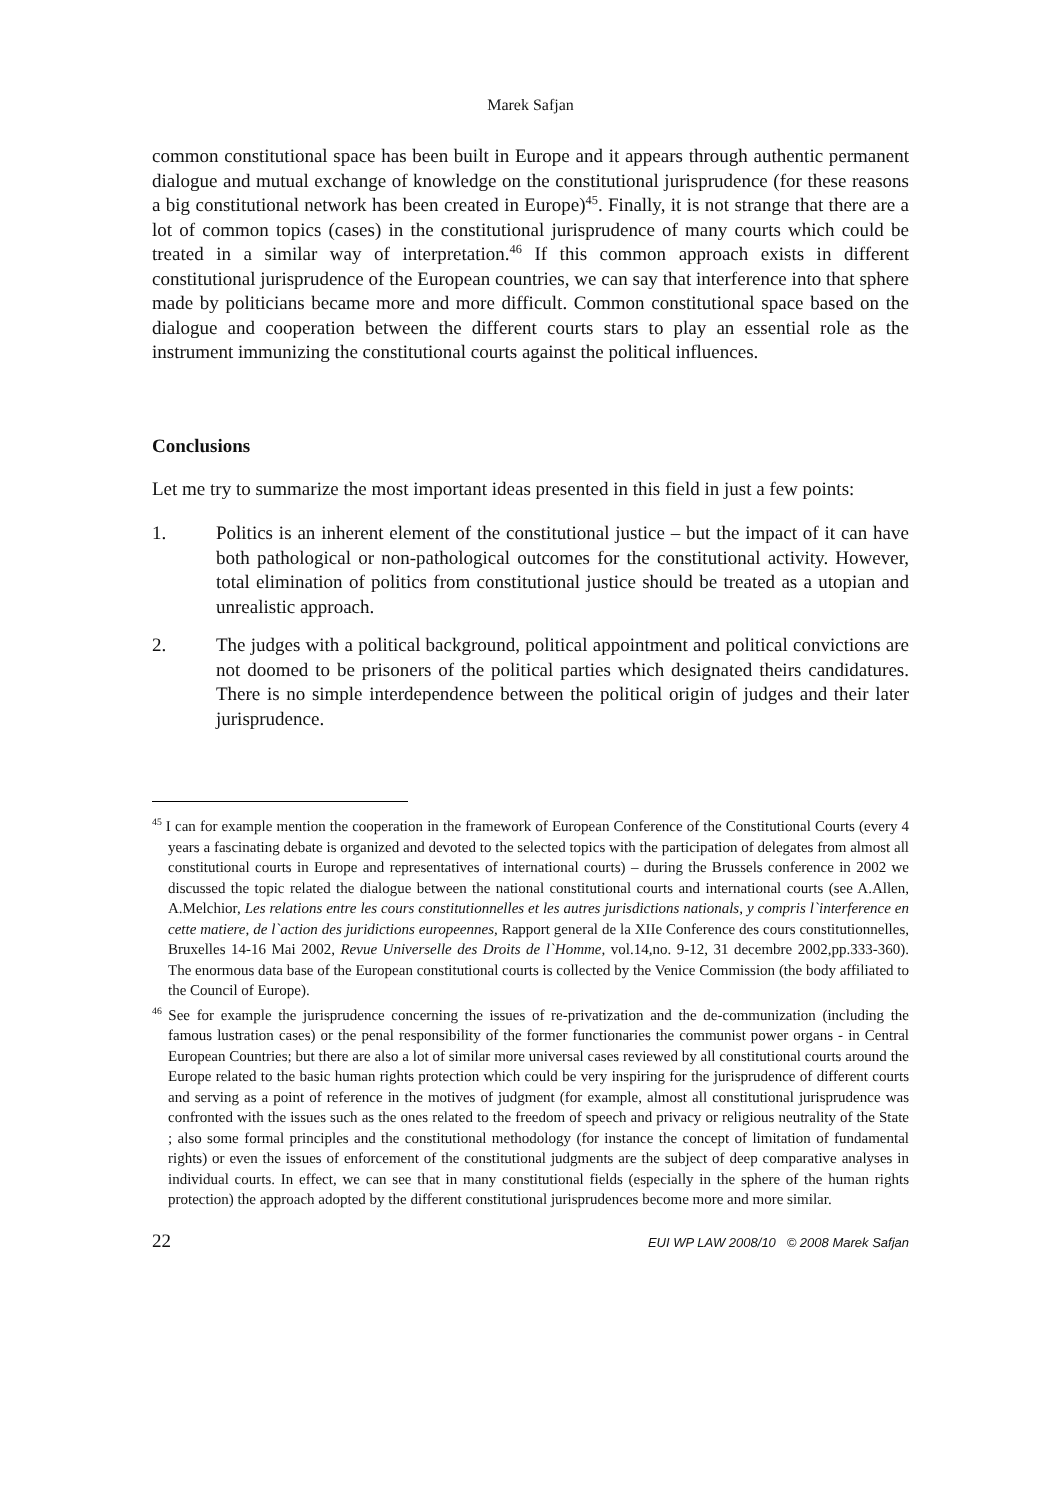Marek Safjan
common constitutional space has been built in Europe and it appears through authentic permanent dialogue and mutual exchange of knowledge on the constitutional jurisprudence (for these reasons a big constitutional network has been created in Europe)<sup>45</sup>. Finally, it is not strange that there are a lot of common topics (cases) in the constitutional jurisprudence of many courts which could be treated in a similar way of interpretation.<sup>46</sup> If this common approach exists in different constitutional jurisprudence of the European countries, we can say that interference into that sphere made by politicians became more and more difficult. Common constitutional space based on the dialogue and cooperation between the different courts stars to play an essential role as the instrument immunizing the constitutional courts against the political influences.
Conclusions
Let me try to summarize the most important ideas presented in this field in just a few points:
1. Politics is an inherent element of the constitutional justice – but the impact of it can have both pathological or non-pathological outcomes for the constitutional activity. However, total elimination of politics from constitutional justice should be treated as a utopian and unrealistic approach.
2. The judges with a political background, political appointment and political convictions are not doomed to be prisoners of the political parties which designated theirs candidatures. There is no simple interdependence between the political origin of judges and their later jurisprudence.
<sup>45</sup> I can for example mention the cooperation in the framework of European Conference of the Constitutional Courts (every 4 years a fascinating debate is organized and devoted to the selected topics with the participation of delegates from almost all constitutional courts in Europe and representatives of international courts) – during the Brussels conference in 2002 we discussed the topic related the dialogue between the national constitutional courts and international courts (see A.Allen, A.Melchior, Les relations entre les cours constitutionnelles et les autres jurisdictions nationals, y compris l`interference en cette matiere, de l`action des juridictions europeennes, Rapport general de la XIIe Conference des cours constitutionnelles, Bruxelles 14-16 Mai 2002, Revue Universelle des Droits de l`Homme, vol.14,no. 9-12, 31 decembre 2002,pp.333-360). The enormous data base of the European constitutional courts is collected by the Venice Commission (the body affiliated to the Council of Europe).
<sup>46</sup> See for example the jurisprudence concerning the issues of re-privatization and the de-communization (including the famous lustration cases) or the penal responsibility of the former functionaries the communist power organs - in Central European Countries; but there are also a lot of similar more universal cases reviewed by all constitutional courts around the Europe related to the basic human rights protection which could be very inspiring for the jurisprudence of different courts and serving as a point of reference in the motives of judgment (for example, almost all constitutional jurisprudence was confronted with the issues such as the ones related to the freedom of speech and privacy or religious neutrality of the State ; also some formal principles and the constitutional methodology (for instance the concept of limitation of fundamental rights) or even the issues of enforcement of the constitutional judgments are the subject of deep comparative analyses in individual courts. In effect, we can see that in many constitutional fields (especially in the sphere of the human rights protection) the approach adopted by the different constitutional jurisprudences become more and more similar.
22 EUI WP LAW 2008/10 © 2008 Marek Safjan